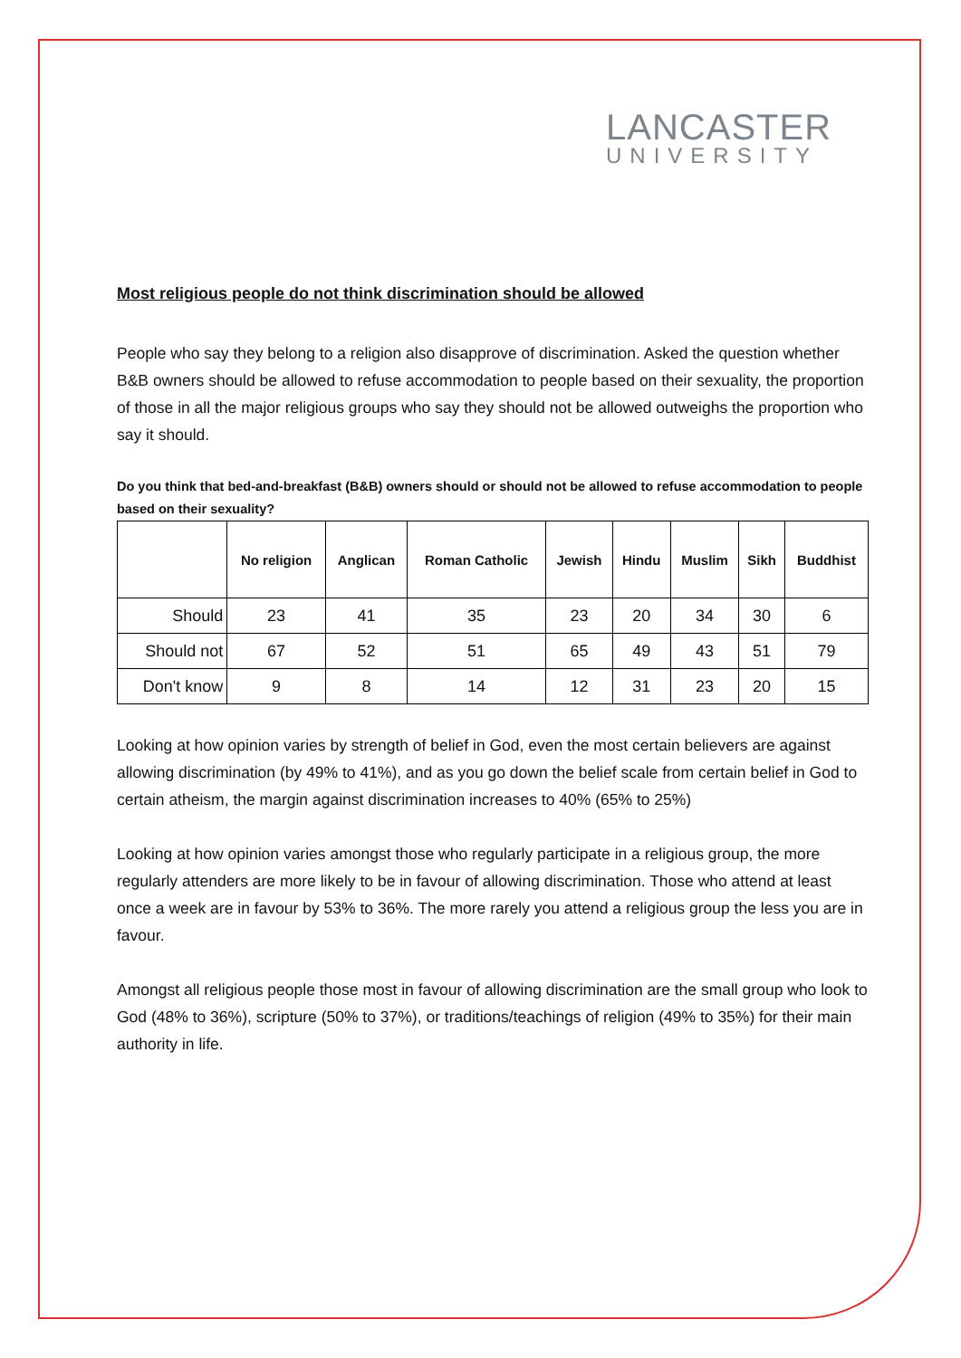LANCASTER
UNIVERSITY
Most religious people do not think discrimination should be allowed
People who say they belong to a religion also disapprove of discrimination. Asked the question whether B&B owners should be allowed to refuse accommodation to people based on their sexuality, the proportion of those in all the major religious groups who say they should not be allowed outweighs the proportion who say it should.
Do you think that bed-and-breakfast (B&B) owners should or should not be allowed to refuse accommodation to people based on their sexuality?
| | No religion | Anglican | Roman Catholic | Jewish | Hindu | Muslim | Sikh | Buddhist |
| --- | --- | --- | --- | --- | --- | --- | --- | --- |
| Should | 23 | 41 | 35 | 23 | 20 | 34 | 30 | 6 |
| Should not | 67 | 52 | 51 | 65 | 49 | 43 | 51 | 79 |
| Don't know | 9 | 8 | 14 | 12 | 31 | 23 | 20 | 15 |
Looking at how opinion varies by strength of belief in God, even the most certain believers are against allowing discrimination (by 49% to 41%), and as you go down the belief scale from certain belief in God to certain atheism, the margin against discrimination increases to 40% (65% to 25%)
Looking at how opinion varies amongst those who regularly participate in a religious group, the more regularly attenders are more likely to be in favour of allowing discrimination. Those who attend at least once a week are in favour by 53% to 36%. The more rarely you attend a religious group the less you are in favour.
Amongst all religious people those most in favour of allowing discrimination are the small group who look to God (48% to 36%), scripture (50% to 37%), or traditions/teachings of religion (49% to 35%) for their main authority in life.